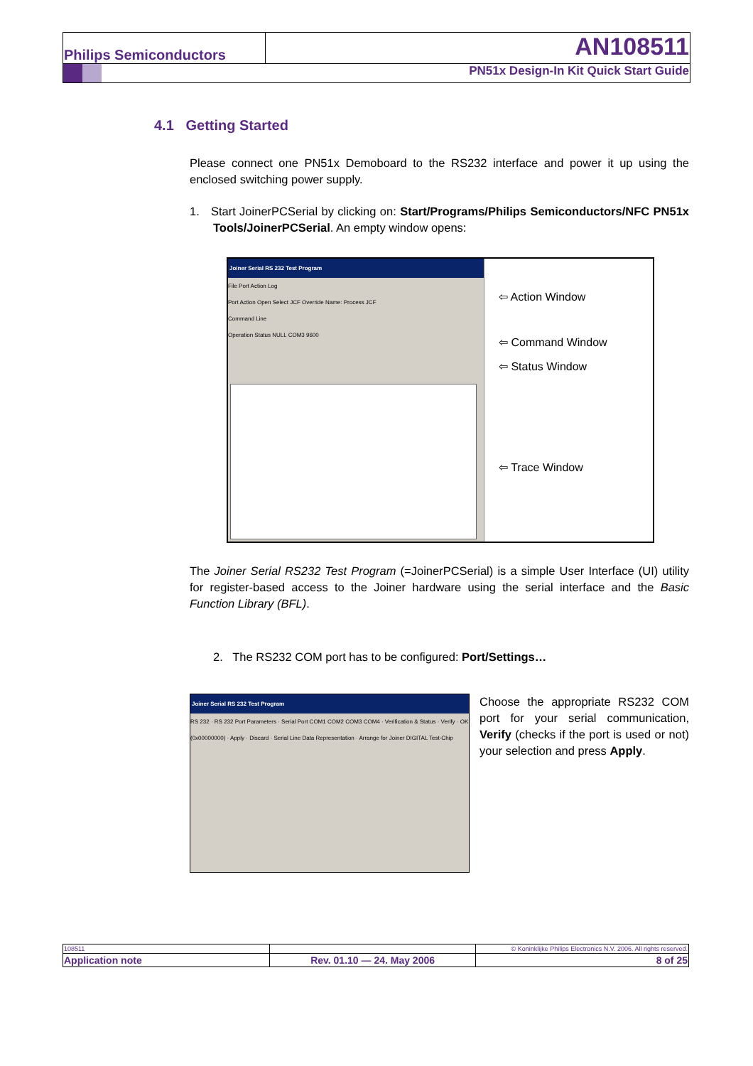Philips Semiconductors AN108511
PN51x Design-In Kit Quick Start Guide
4.1 Getting Started
Please connect one PN51x Demoboard to the RS232 interface and power it up using the enclosed switching power supply.
1. Start JoinerPCSerial by clicking on: Start/Programs/Philips Semiconductors/NFC PN51x Tools/JoinerPCSerial. An empty window opens:
Joiner Serial RS 232 Test Program
File Port Action Log
Port Action Open Select JCF Override Name: Process JCF
Command Line
Operation Status NULL COM3 9600
⇦ Action Window
⇦ Command Window
⇦ Status Window
⇦ Trace Window
The Joiner Serial RS232 Test Program (=JoinerPCSerial) is a simple User Interface (UI) utility for register-based access to the Joiner hardware using the serial interface and the Basic Function Library (BFL).
2. The RS232 COM port has to be configured: Port/Settings…
Joiner Serial RS 232 Test Program
RS 232 · RS 232 Port Parameters · Serial Port COM1 COM2 COM3 COM4 · Verification & Status · Verify · OK (0x00000000) · Apply · Discard · Serial Line Data Representation · Arrange for Joiner DIGITAL Test-Chip
Choose the appropriate RS232 COM port for your serial communication, Verify (checks if the port is used or not) your selection and press Apply.
| 108511 | | © Koninklijke Philips Electronics N.V. 2006. All rights reserved. |
| Application note | Rev. 01.10 — 24. May 2006 | 8 of 25 |